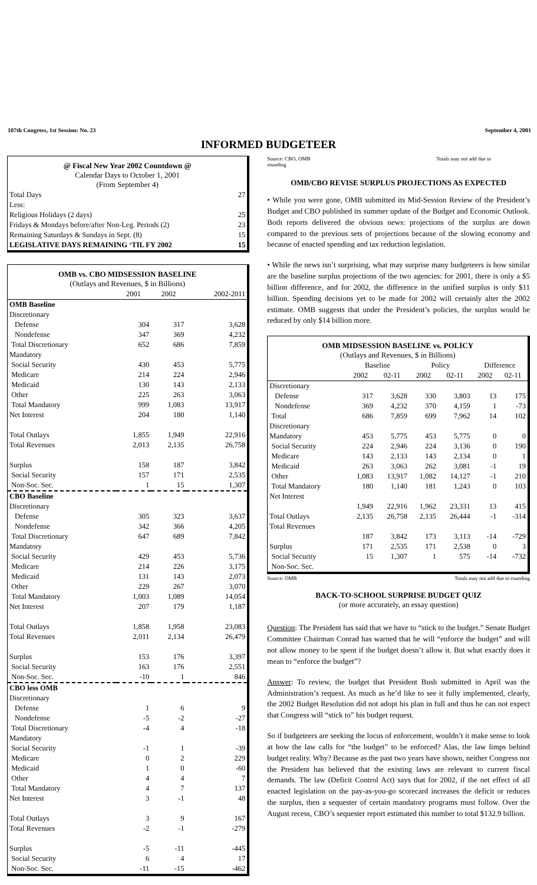107th Congress, 1st Session: No. 23 September 4, 2001
INFORMED BUDGETEER
| @ Fiscal New Year 2002 Countdown @ Calendar Days to October 1, 2001 (From September 4) | |
| Total Days | 27 |
| Less: | |
| Religious Holidays (2 days) | 25 |
| Fridays & Mondays before/after Non-Leg. Periods (2) | 23 |
| Remaining Saturdays & Sundays in Sept. (8) | 15 |
| LEGISLATIVE DAYS REMAINING ‘TIL FY 2002 | 15 |
| OMB vs. CBO MIDSESSION BASELINE (Outlays and Revenues, $ in Billions) | | | |
| | 2001 | 2002 | 2002-2011 |
| OMB Baseline | | | |
| Discretionary | | | |
| Defense | 304 | 317 | 3,628 |
| Nondefense | 347 | 369 | 4,232 |
| Total Discretionary | 652 | 686 | 7,859 |
| Mandatory | | | |
| Social Security | 430 | 453 | 5,775 |
| Medicare | 214 | 224 | 2,946 |
| Medicaid | 130 | 143 | 2,133 |
| Other | 225 | 263 | 3,063 |
| Total Mandatory | 999 | 1,083 | 13,917 |
| Net Interest | 204 | 180 | 1,140 |
| Total Outlays | 1,855 | 1,949 | 22,916 |
| Total Revenues | 2,013 | 2,135 | 26,758 |
| Surplus | 158 | 187 | 3,842 |
| Social Security | 157 | 171 | 2,535 |
| Non-Soc. Sec. | 1 | 15 | 1,307 |
| CBO Baseline | | | |
| Discretionary | | | |
| Defense | 305 | 323 | 3,637 |
| Nondefense | 342 | 366 | 4,205 |
| Total Discretionary | 647 | 689 | 7,842 |
| Mandatory | | | |
| Social Security | 429 | 453 | 5,736 |
| Medicare | 214 | 226 | 3,175 |
| Medicaid | 131 | 143 | 2,073 |
| Other | 229 | 267 | 3,070 |
| Total Mandatory | 1,003 | 1,089 | 14,054 |
| Net Interest | 207 | 179 | 1,187 |
| Total Outlays | 1,858 | 1,958 | 23,083 |
| Total Revenues | 2,011 | 2,134 | 26,479 |
| Surplus | 153 | 176 | 3,397 |
| Social Security | 163 | 176 | 2,551 |
| Non-Soc. Sec. | -10 | 1 | 846 |
| CBO less OMB | | | |
| Discretionary | | | |
| Defense | 1 | 6 | 9 |
| Nondefense | -5 | -2 | -27 |
| Total Discretionary | -4 | 4 | -18 |
| Mandatory | | | |
| Social Security | -1 | 1 | -39 |
| Medicare | 0 | 2 | 229 |
| Medicaid | 1 | 0 | -60 |
| Other | 4 | 4 | 7 |
| Total Mandatory | 4 | 7 | 137 |
| Net Interest | 3 | -1 | 48 |
| Total Outlays | 3 | 9 | 167 |
| Total Revenues | -2 | -1 | -279 |
| Surplus | -5 | -11 | -445 |
| Social Security | 6 | 4 | 17 |
| Non-Soc. Sec. | -11 | -15 | -462 |
Source: CBO, OMB Totals may not add due to
rounding
OMB/CBO REVISE SURPLUS PROJECTIONS AS EXPECTED
• While you were gone, OMB submitted its Mid-Session Review of the President’s Budget and CBO published its summer update of the Budget and Economic Outlook. Both reports delivered the obvious news: projections of the surplus are down compared to the previous sets of projections because of the slowing economy and because of enacted spending and tax reduction legislation.
• While the news isn’t surprising, what may surprise many budgeteers is how similar are the baseline surplus projections of the two agencies: for 2001, there is only a $5 billion difference, and for 2002, the difference in the unified surplus is only $11 billion. Spending decisions yet to be made for 2002 will certainly alter the 2002 estimate. OMB suggests that under the President’s policies, the surplus would be reduced by only $14 billion more.
| OMB MIDSESSION BASELINE vs. POLICY (Outlays and Revenues, $ in Billions) | | | | | | |
| | Baseline | | Policy | | Difference | |
| | 2002 | 02-11 | 2002 | 02-11 | 2002 | 02-11 |
| Discretionary | | | | | | |
| Defense | 317 | 3,628 | 330 | 3,803 | 13 | 175 |
| Nondefense | 369 | 4,232 | 370 | 4,159 | 1 | -73 |
| Total | 686 | 7,859 | 699 | 7,962 | 14 | 102 |
| Discretionary | | | | | | |
| Mandatory | 453 | 5,775 | 453 | 5,775 | 0 | 0 |
| Social Security | 224 | 2,946 | 224 | 3,136 | 0 | 190 |
| Medicare | 143 | 2,133 | 143 | 2,134 | 0 | 1 |
| Medicaid | 263 | 3,063 | 262 | 3,081 | -1 | 19 |
| Other | 1,083 | 13,917 | 1,082 | 14,127 | -1 | 210 |
| Total Mandatory | 180 | 1,140 | 181 | 1,243 | 0 | 103 |
| Net Interest | | | | | | |
| | 1,949 | 22,916 | 1,962 | 23,331 | 13 | 415 |
| Total Outlays | 2,135 | 26,758 | 2,135 | 26,444 | -1 | -314 |
| Total Revenues | | | | | | |
| | 187 | 3,842 | 173 | 3,113 | -14 | -729 |
| Surplus | 171 | 2,535 | 171 | 2,538 | 0 | 3 |
| Social Security | 15 | 1,307 | 1 | 575 | -14 | -732 |
| Non-Soc. Sec. | | | | | | |
Source: OMB Totals may not add due to rounding
BACK-TO-SCHOOL SURPRISE BUDGET QUIZ
(or more accurately, an essay question)
Question: The President has said that we have to “stick to the budget.” Senate Budget Committee Chairman Conrad has warned that he will “enforce the budget” and will not allow money to be spent if the budget doesn’t allow it. But what exactly does it mean to “enforce the budget”?
Answer: To review, the budget that President Bush submitted in April was the Administration’s request. As much as he’d like to see it fully implemented, clearly, the 2002 Budget Resolution did not adopt his plan in full and thus he can not expect that Congress will “stick to” his budget request.
So if budgeteers are seeking the locus of enforcement, wouldn’t it make sense to look at how the law calls for “the budget” to be enforced? Alas, the law limps behind budget reality. Why? Because as the past two years have shown, neither Congress nor the President has believed that the existing laws are relevant to current fiscal demands. The law (Deficit Control Act) says that for 2002, if the net effect of all enacted legislation on the pay-as-you-go scorecard increases the deficit or reduces the surplus, then a sequester of certain mandatory programs must follow. Over the August recess, CBO’s sequester report estimated this number to total $132.9 billion.